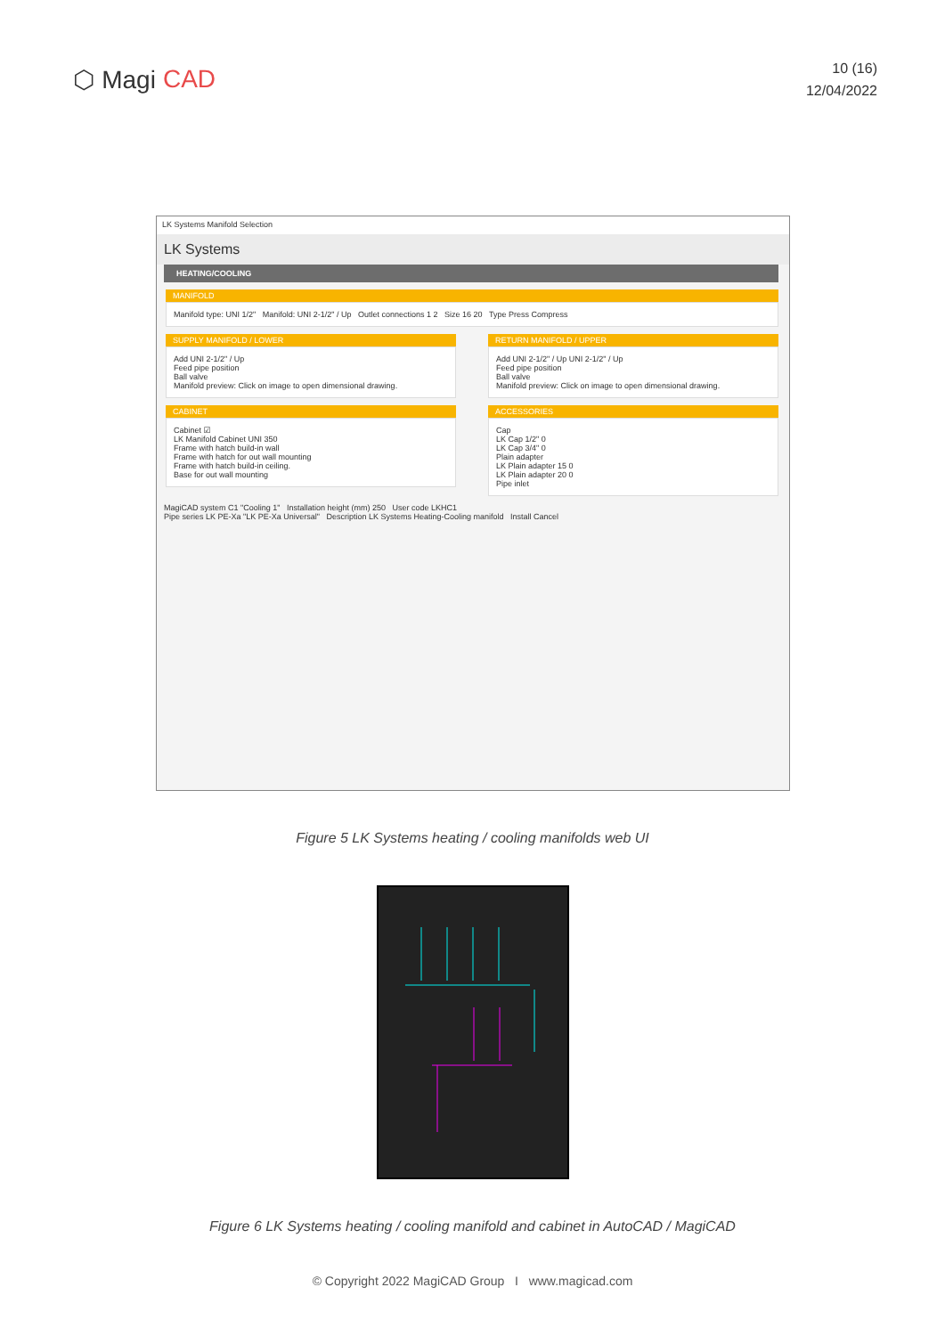⬡ Magi CAD
10 (16)
12/04/2022
LK Systems Manifold Selection
LK Systems
HEATING/COOLING
MANIFOLD
Manifold type: UNI 1/2" Manifold: UNI 2-1/2" / Up Outlet connections 1 2 Size 16 20 Type Press Compress
SUPPLY MANIFOLD / LOWER
Add UNI 2-1/2" / Up
Feed pipe position
Ball valve
Manifold preview: Click on image to open dimensional drawing.
RETURN MANIFOLD / UPPER
Add UNI 2-1/2" / Up UNI 2-1/2" / Up
Feed pipe position
Ball valve
Manifold preview: Click on image to open dimensional drawing.
CABINET
Cabinet ☑
LK Manifold Cabinet UNI 350
Frame with hatch build-in wall
Frame with hatch for out wall mounting
Frame with hatch build-in ceiling.
Base for out wall mounting
ACCESSORIES
Cap
LK Cap 1/2" 0
LK Cap 3/4" 0
Plain adapter
LK Plain adapter 15 0
LK Plain adapter 20 0
Pipe inlet
MagiCAD system C1 "Cooling 1" Installation height (mm) 250 User code LKHC1
Pipe series LK PE-Xa "LK PE-Xa Universal" Description LK Systems Heating-Cooling manifold Install Cancel
Figure 5 LK Systems heating / cooling manifolds web UI
Figure 6 LK Systems heating / cooling manifold and cabinet in AutoCAD / MagiCAD
© Copyright 2022 MagiCAD Group I www.magicad.com